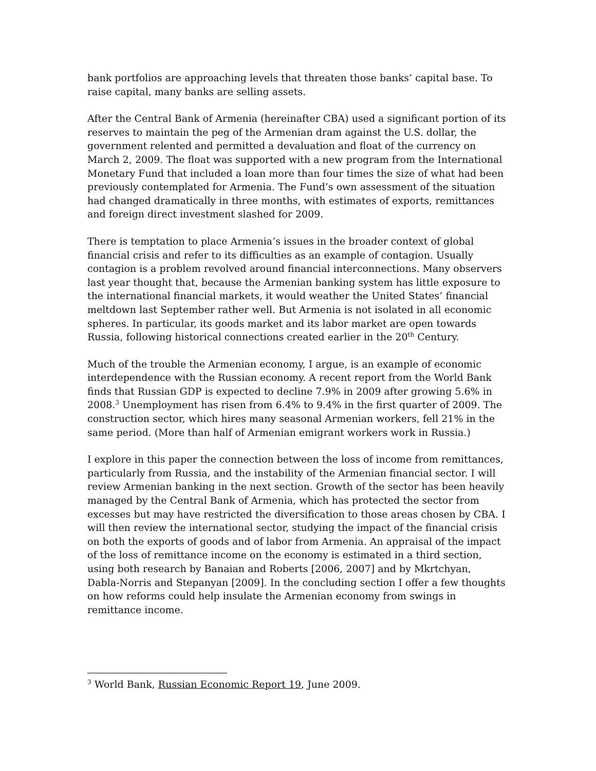bank portfolios are approaching levels that threaten those banks’ capital base. To raise capital, many banks are selling assets.
After the Central Bank of Armenia (hereinafter CBA) used a significant portion of its reserves to maintain the peg of the Armenian dram against the U.S. dollar, the government relented and permitted a devaluation and float of the currency on March 2, 2009. The float was supported with a new program from the International Monetary Fund that included a loan more than four times the size of what had been previously contemplated for Armenia. The Fund’s own assessment of the situation had changed dramatically in three months, with estimates of exports, remittances and foreign direct investment slashed for 2009.
There is temptation to place Armenia’s issues in the broader context of global financial crisis and refer to its difficulties as an example of contagion. Usually contagion is a problem revolved around financial interconnections. Many observers last year thought that, because the Armenian banking system has little exposure to the international financial markets, it would weather the United States’ financial meltdown last September rather well. But Armenia is not isolated in all economic spheres. In particular, its goods market and its labor market are open towards Russia, following historical connections created earlier in the 20<sup>th</sup> Century.
Much of the trouble the Armenian economy, I argue, is an example of economic interdependence with the Russian economy. A recent report from the World Bank finds that Russian GDP is expected to decline 7.9% in 2009 after growing 5.6% in 2008.<sup>3</sup> Unemployment has risen from 6.4% to 9.4% in the first quarter of 2009. The construction sector, which hires many seasonal Armenian workers, fell 21% in the same period. (More than half of Armenian emigrant workers work in Russia.)
I explore in this paper the connection between the loss of income from remittances, particularly from Russia, and the instability of the Armenian financial sector. I will review Armenian banking in the next section. Growth of the sector has been heavily managed by the Central Bank of Armenia, which has protected the sector from excesses but may have restricted the diversification to those areas chosen by CBA. I will then review the international sector, studying the impact of the financial crisis on both the exports of goods and of labor from Armenia. An appraisal of the impact of the loss of remittance income on the economy is estimated in a third section, using both research by Banaian and Roberts [2006, 2007] and by Mkrtchyan, Dabla-Norris and Stepanyan [2009]. In the concluding section I offer a few thoughts on how reforms could help insulate the Armenian economy from swings in remittance income.
<sup>3</sup> World Bank, Russian Economic Report 19, June 2009.